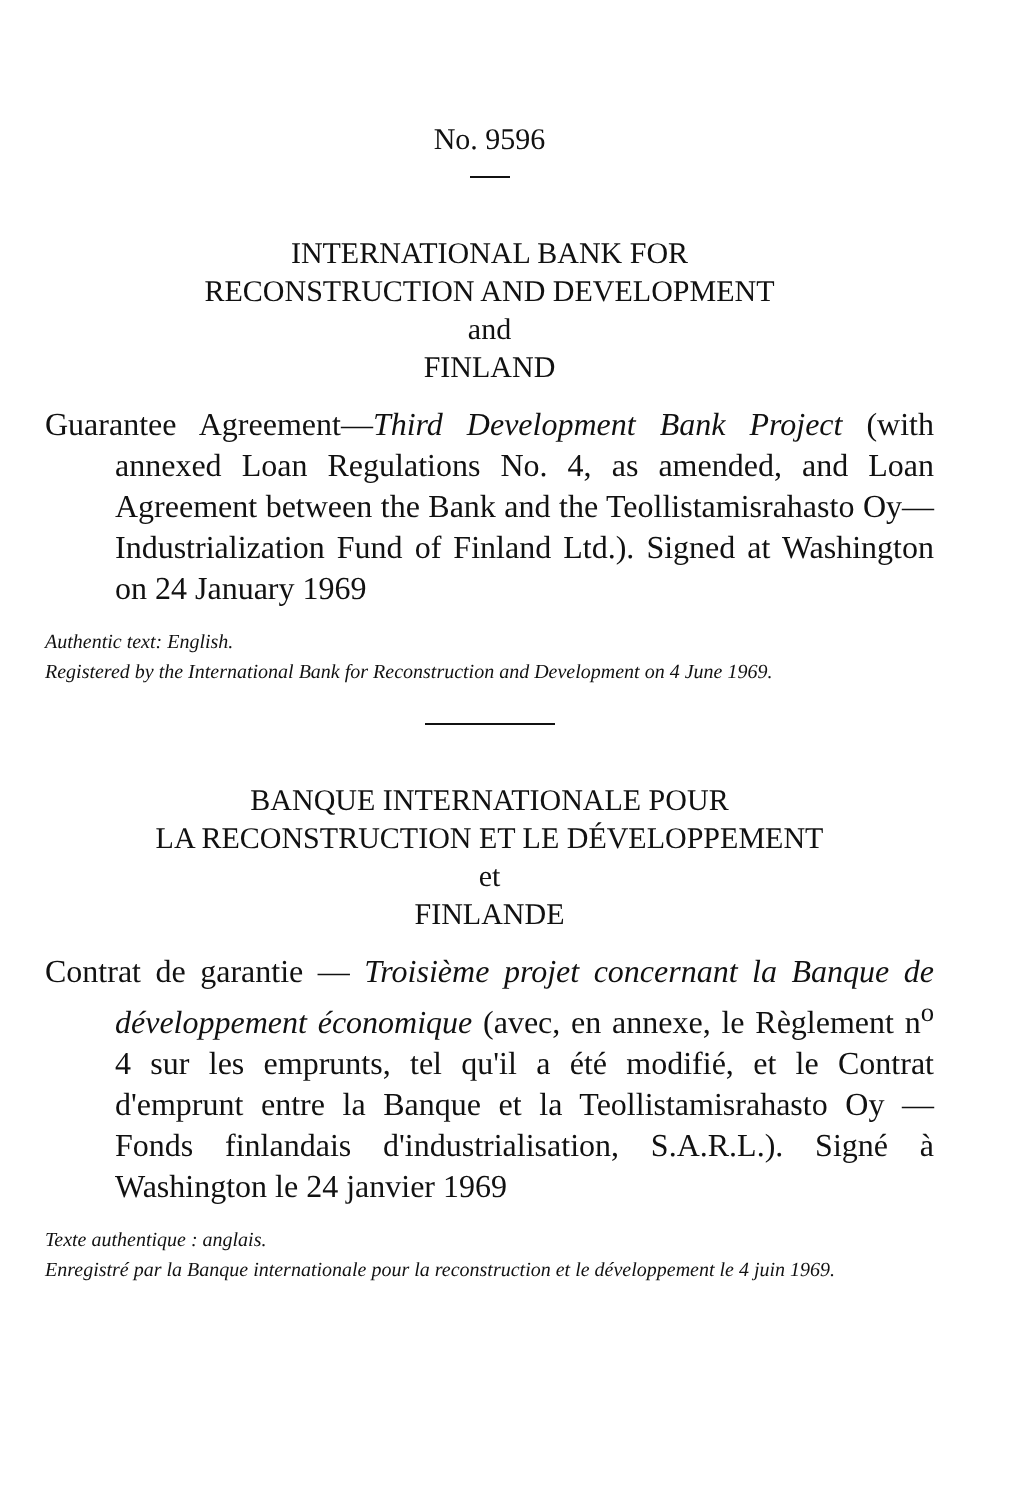No. 9596
INTERNATIONAL BANK FOR
RECONSTRUCTION AND DEVELOPMENT
and
FINLAND
Guarantee Agreement—Third Development Bank Project (with annexed Loan Regulations No. 4, as amended, and Loan Agreement between the Bank and the Teollistamisrahasto Oy—Industrialization Fund of Finland Ltd.). Signed at Washington on 24 January 1969
Authentic text: English.
Registered by the International Bank for Reconstruction and Development on 4 June 1969.
BANQUE INTERNATIONALE POUR
LA RECONSTRUCTION ET LE DÉVELOPPEMENT
et
FINLANDE
Contrat de garantie — Troisième projet concernant la Banque de développement économique (avec, en annexe, le Règlement n<sup>o</sup> 4 sur les emprunts, tel qu'il a été modifié, et le Contrat d'emprunt entre la Banque et la Teollistamisrahasto Oy — Fonds finlandais d'industrialisation, S.A.R.L.). Signé à Washington le 24 janvier 1969
Texte authentique : anglais.
Enregistré par la Banque internationale pour la reconstruction et le développement le 4 juin 1969.